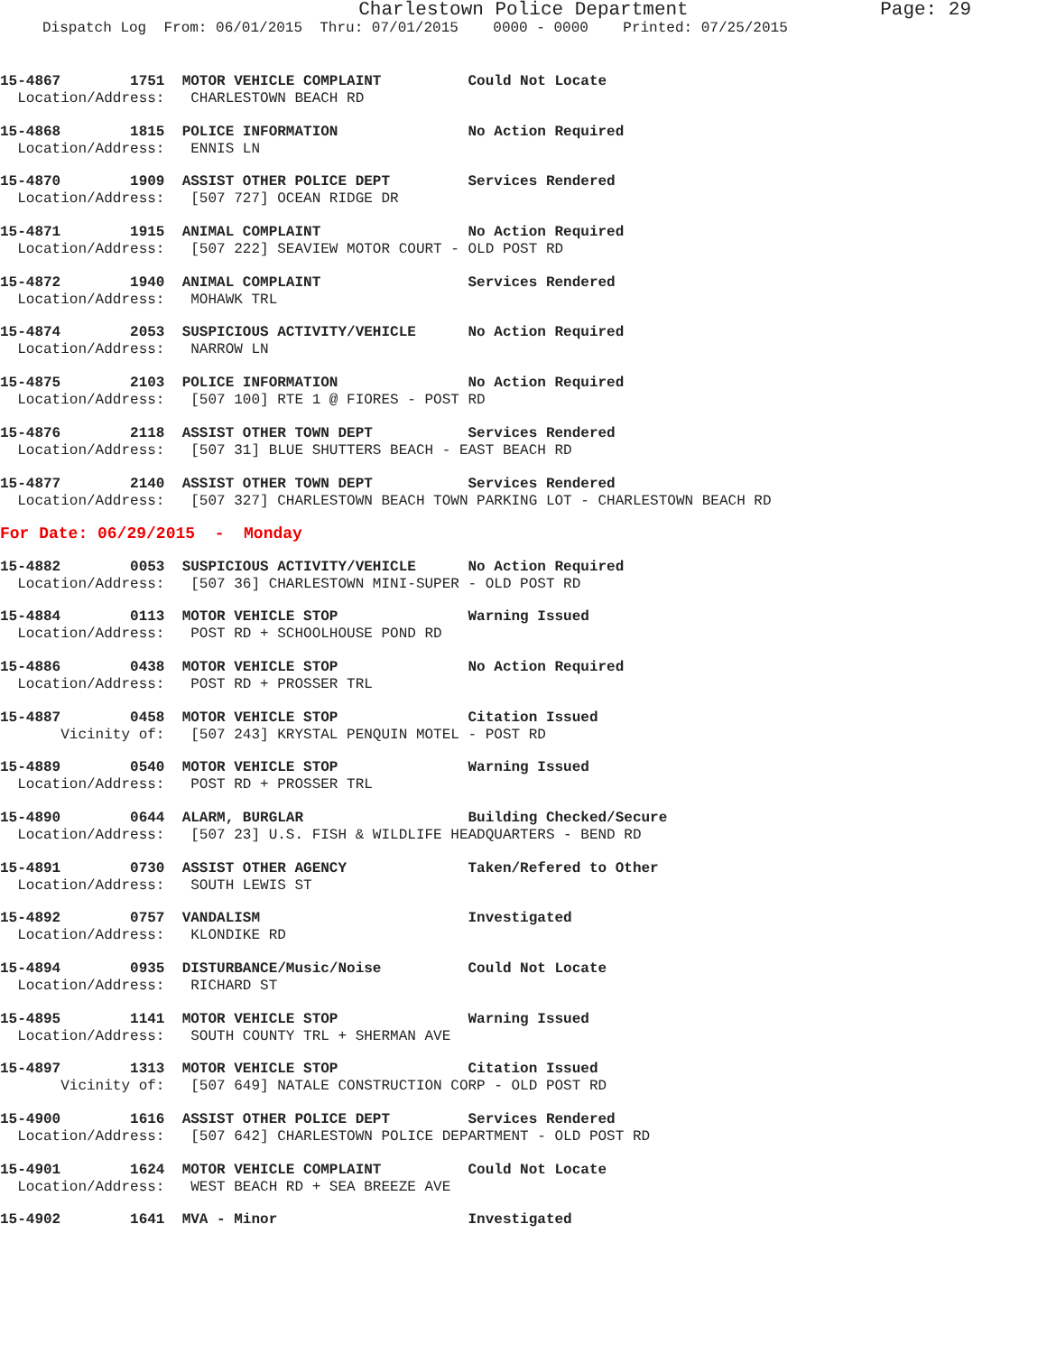Charlestown Police Department Page: 29
Dispatch Log From: 06/01/2015 Thru: 07/01/2015 0000 - 0000 Printed: 07/25/2015
15-4867 1751 MOTOR VEHICLE COMPLAINT Could Not Locate
Location/Address: CHARLESTOWN BEACH RD
15-4868 1815 POLICE INFORMATION No Action Required
Location/Address: ENNIS LN
15-4870 1909 ASSIST OTHER POLICE DEPT Services Rendered
Location/Address: [507 727] OCEAN RIDGE DR
15-4871 1915 ANIMAL COMPLAINT No Action Required
Location/Address: [507 222] SEAVIEW MOTOR COURT - OLD POST RD
15-4872 1940 ANIMAL COMPLAINT Services Rendered
Location/Address: MOHAWK TRL
15-4874 2053 SUSPICIOUS ACTIVITY/VEHICLE No Action Required
Location/Address: NARROW LN
15-4875 2103 POLICE INFORMATION No Action Required
Location/Address: [507 100] RTE 1 @ FIORES - POST RD
15-4876 2118 ASSIST OTHER TOWN DEPT Services Rendered
Location/Address: [507 31] BLUE SHUTTERS BEACH - EAST BEACH RD
15-4877 2140 ASSIST OTHER TOWN DEPT Services Rendered
Location/Address: [507 327] CHARLESTOWN BEACH TOWN PARKING LOT - CHARLESTOWN BEACH RD
For Date: 06/29/2015 - Monday
15-4882 0053 SUSPICIOUS ACTIVITY/VEHICLE No Action Required
Location/Address: [507 36] CHARLESTOWN MINI-SUPER - OLD POST RD
15-4884 0113 MOTOR VEHICLE STOP Warning Issued
Location/Address: POST RD + SCHOOLHOUSE POND RD
15-4886 0438 MOTOR VEHICLE STOP No Action Required
Location/Address: POST RD + PROSSER TRL
15-4887 0458 MOTOR VEHICLE STOP Citation Issued
Vicinity of: [507 243] KRYSTAL PENQUIN MOTEL - POST RD
15-4889 0540 MOTOR VEHICLE STOP Warning Issued
Location/Address: POST RD + PROSSER TRL
15-4890 0644 ALARM, BURGLAR Building Checked/Secure
Location/Address: [507 23] U.S. FISH & WILDLIFE HEADQUARTERS - BEND RD
15-4891 0730 ASSIST OTHER AGENCY Taken/Refered to Other
Location/Address: SOUTH LEWIS ST
15-4892 0757 VANDALISM Investigated
Location/Address: KLONDIKE RD
15-4894 0935 DISTURBANCE/Music/Noise Could Not Locate
Location/Address: RICHARD ST
15-4895 1141 MOTOR VEHICLE STOP Warning Issued
Location/Address: SOUTH COUNTY TRL + SHERMAN AVE
15-4897 1313 MOTOR VEHICLE STOP Citation Issued
Vicinity of: [507 649] NATALE CONSTRUCTION CORP - OLD POST RD
15-4900 1616 ASSIST OTHER POLICE DEPT Services Rendered
Location/Address: [507 642] CHARLESTOWN POLICE DEPARTMENT - OLD POST RD
15-4901 1624 MOTOR VEHICLE COMPLAINT Could Not Locate
Location/Address: WEST BEACH RD + SEA BREEZE AVE
15-4902 1641 MVA - Minor Investigated